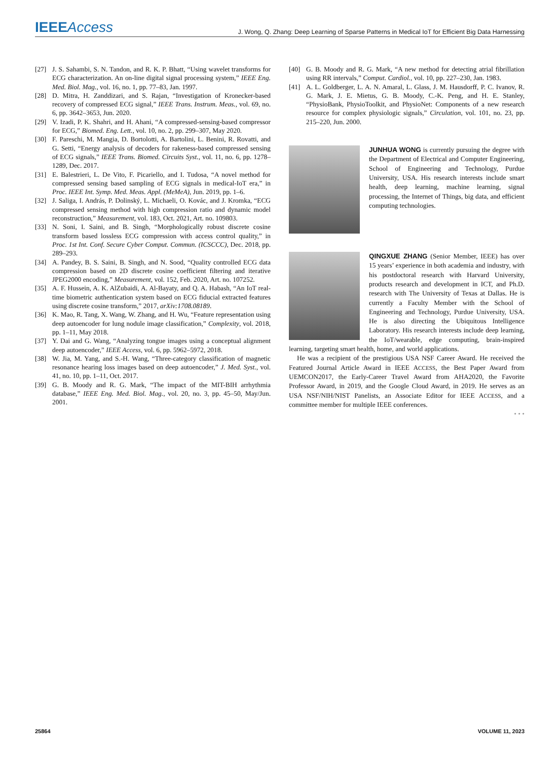IEEEAccess J. Wong, Q. Zhang: Deep Learning of Sparse Patterns in Medical IoT for Efficient Big Data Harnessing
[27] J. S. Sahambi, S. N. Tandon, and R. K. P. Bhatt, “Using wavelet transforms for ECG characterization. An on-line digital signal processing system,” IEEE Eng. Med. Biol. Mag., vol. 16, no. 1, pp. 77–83, Jan. 1997.
[28] D. Mitra, H. Zanddizari, and S. Rajan, “Investigation of Kronecker-based recovery of compressed ECG signal,” IEEE Trans. Instrum. Meas., vol. 69, no. 6, pp. 3642–3653, Jun. 2020.
[29] V. Izadi, P. K. Shahri, and H. Ahani, “A compressed-sensing-based compressor for ECG,” Biomed. Eng. Lett., vol. 10, no. 2, pp. 299–307, May 2020.
[30] F. Pareschi, M. Mangia, D. Bortolotti, A. Bartolini, L. Benini, R. Rovatti, and G. Setti, “Energy analysis of decoders for rakeness-based compressed sensing of ECG signals,” IEEE Trans. Biomed. Circuits Syst., vol. 11, no. 6, pp. 1278–1289, Dec. 2017.
[31] E. Balestrieri, L. De Vito, F. Picariello, and I. Tudosa, “A novel method for compressed sensing based sampling of ECG signals in medical-IoT era,” in Proc. IEEE Int. Symp. Med. Meas. Appl. (MeMeA), Jun. 2019, pp. 1–6.
[32] J. Saliga, I. András, P. Dolinský, L. Michaeli, O. Kovác, and J. Kromka, “ECG compressed sensing method with high compression ratio and dynamic model reconstruction,” Measurement, vol. 183, Oct. 2021, Art. no. 109803.
[33] N. Soni, I. Saini, and B. Singh, “Morphologically robust discrete cosine transform based lossless ECG compression with access control quality,” in Proc. 1st Int. Conf. Secure Cyber Comput. Commun. (ICSCCC), Dec. 2018, pp. 289–293.
[34] A. Pandey, B. S. Saini, B. Singh, and N. Sood, “Quality controlled ECG data compression based on 2D discrete cosine coefficient filtering and iterative JPEG2000 encoding,” Measurement, vol. 152, Feb. 2020, Art. no. 107252.
[35] A. F. Hussein, A. K. AlZubaidi, A. Al-Bayaty, and Q. A. Habash, “An IoT real-time biometric authentication system based on ECG fiducial extracted features using discrete cosine transform,” 2017, arXiv:1708.08189.
[36] K. Mao, R. Tang, X. Wang, W. Zhang, and H. Wu, “Feature representation using deep autoencoder for lung nodule image classification,” Complexity, vol. 2018, pp. 1–11, May 2018.
[37] Y. Dai and G. Wang, “Analyzing tongue images using a conceptual alignment deep autoencoder,” IEEE Access, vol. 6, pp. 5962–5972, 2018.
[38] W. Jia, M. Yang, and S.-H. Wang, “Three-category classification of magnetic resonance hearing loss images based on deep autoencoder,” J. Med. Syst., vol. 41, no. 10, pp. 1–11, Oct. 2017.
[39] G. B. Moody and R. G. Mark, “The impact of the MIT-BIH arrhythmia database,” IEEE Eng. Med. Biol. Mag., vol. 20, no. 3, pp. 45–50, May/Jun. 2001.
[40] G. B. Moody and R. G. Mark, “A new method for detecting atrial fibrillation using RR intervals,” Comput. Cardiol., vol. 10, pp. 227–230, Jan. 1983.
[41] A. L. Goldberger, L. A. N. Amaral, L. Glass, J. M. Hausdorff, P. C. Ivanov, R. G. Mark, J. E. Mietus, G. B. Moody, C.-K. Peng, and H. E. Stanley, “PhysioBank, PhysioToolkit, and PhysioNet: Components of a new research resource for complex physiologic signals,” Circulation, vol. 101, no. 23, pp. 215–220, Jun. 2000.
JUNHUA WONG is currently pursuing the degree with the Department of Electrical and Computer Engineering, School of Engineering and Technology, Purdue University, USA. His research interests include smart health, deep learning, machine learning, signal processing, the Internet of Things, big data, and efficient computing technologies.
QINGXUE ZHANG (Senior Member, IEEE) has over 15 years’ experience in both academia and industry, with his postdoctoral research with Harvard University, products research and development in ICT, and Ph.D. research with The University of Texas at Dallas. He is currently a Faculty Member with the School of Engineering and Technology, Purdue University, USA. He is also directing the Ubiquitous Intelligence Laboratory. His research interests include deep learning, the IoT/wearable, edge computing, brain-inspired learning, targeting smart health, home, and world applications.
He was a recipient of the prestigious USA NSF Career Award. He received the Featured Journal Article Award in IEEE ACCESS, the Best Paper Award from UEMCON2017, the Early-Career Travel Award from AHA2020, the Favorite Professor Award, in 2019, and the Google Cloud Award, in 2019. He serves as an USA NSF/NIH/NIST Panelists, an Associate Editor for IEEE ACCESS, and a committee member for multiple IEEE conferences.
• • •
25864 VOLUME 11, 2023